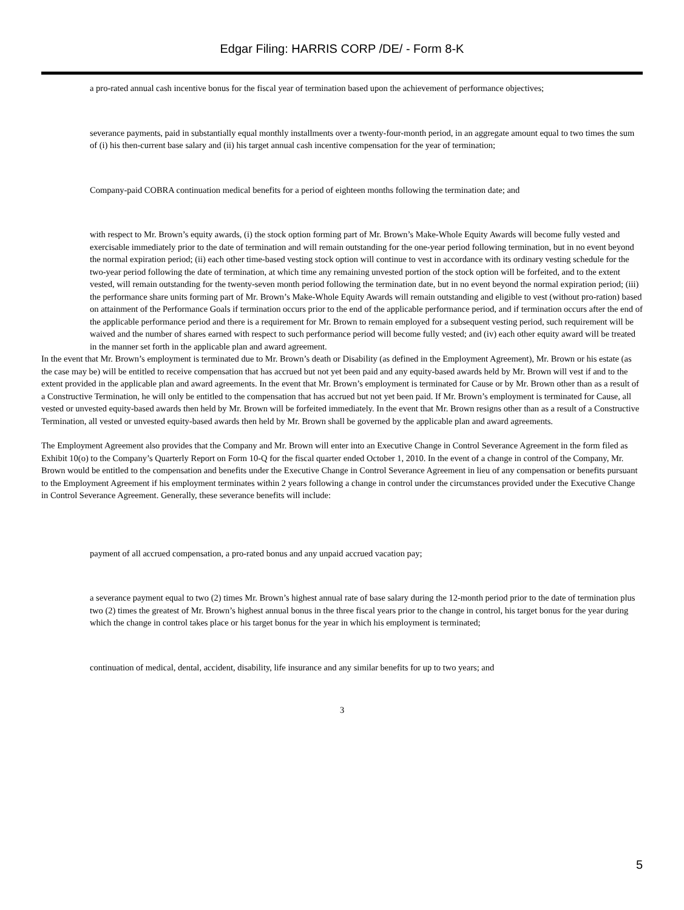Edgar Filing: HARRIS CORP /DE/ - Form 8-K
a pro-rated annual cash incentive bonus for the fiscal year of termination based upon the achievement of performance objectives;
severance payments, paid in substantially equal monthly installments over a twenty-four-month period, in an aggregate amount equal to two times the sum of (i) his then-current base salary and (ii) his target annual cash incentive compensation for the year of termination;
Company-paid COBRA continuation medical benefits for a period of eighteen months following the termination date; and
with respect to Mr. Brown’s equity awards, (i) the stock option forming part of Mr. Brown’s Make-Whole Equity Awards will become fully vested and exercisable immediately prior to the date of termination and will remain outstanding for the one-year period following termination, but in no event beyond the normal expiration period; (ii) each other time-based vesting stock option will continue to vest in accordance with its ordinary vesting schedule for the two-year period following the date of termination, at which time any remaining unvested portion of the stock option will be forfeited, and to the extent vested, will remain outstanding for the twenty-seven month period following the termination date, but in no event beyond the normal expiration period; (iii) the performance share units forming part of Mr. Brown’s Make-Whole Equity Awards will remain outstanding and eligible to vest (without pro-ration) based on attainment of the Performance Goals if termination occurs prior to the end of the applicable performance period, and if termination occurs after the end of the applicable performance period and there is a requirement for Mr. Brown to remain employed for a subsequent vesting period, such requirement will be waived and the number of shares earned with respect to such performance period will become fully vested; and (iv) each other equity award will be treated in the manner set forth in the applicable plan and award agreement.
In the event that Mr. Brown’s employment is terminated due to Mr. Brown’s death or Disability (as defined in the Employment Agreement), Mr. Brown or his estate (as the case may be) will be entitled to receive compensation that has accrued but not yet been paid and any equity-based awards held by Mr. Brown will vest if and to the extent provided in the applicable plan and award agreements. In the event that Mr. Brown’s employment is terminated for Cause or by Mr. Brown other than as a result of a Constructive Termination, he will only be entitled to the compensation that has accrued but not yet been paid. If Mr. Brown’s employment is terminated for Cause, all vested or unvested equity-based awards then held by Mr. Brown will be forfeited immediately. In the event that Mr. Brown resigns other than as a result of a Constructive Termination, all vested or unvested equity-based awards then held by Mr. Brown shall be governed by the applicable plan and award agreements.
The Employment Agreement also provides that the Company and Mr. Brown will enter into an Executive Change in Control Severance Agreement in the form filed as Exhibit 10(o) to the Company’s Quarterly Report on Form 10-Q for the fiscal quarter ended October 1, 2010. In the event of a change in control of the Company, Mr. Brown would be entitled to the compensation and benefits under the Executive Change in Control Severance Agreement in lieu of any compensation or benefits pursuant to the Employment Agreement if his employment terminates within 2 years following a change in control under the circumstances provided under the Executive Change in Control Severance Agreement. Generally, these severance benefits will include:
payment of all accrued compensation, a pro-rated bonus and any unpaid accrued vacation pay;
a severance payment equal to two (2) times Mr. Brown’s highest annual rate of base salary during the 12-month period prior to the date of termination plus two (2) times the greatest of Mr. Brown’s highest annual bonus in the three fiscal years prior to the change in control, his target bonus for the year during which the change in control takes place or his target bonus for the year in which his employment is terminated;
continuation of medical, dental, accident, disability, life insurance and any similar benefits for up to two years; and
3
5